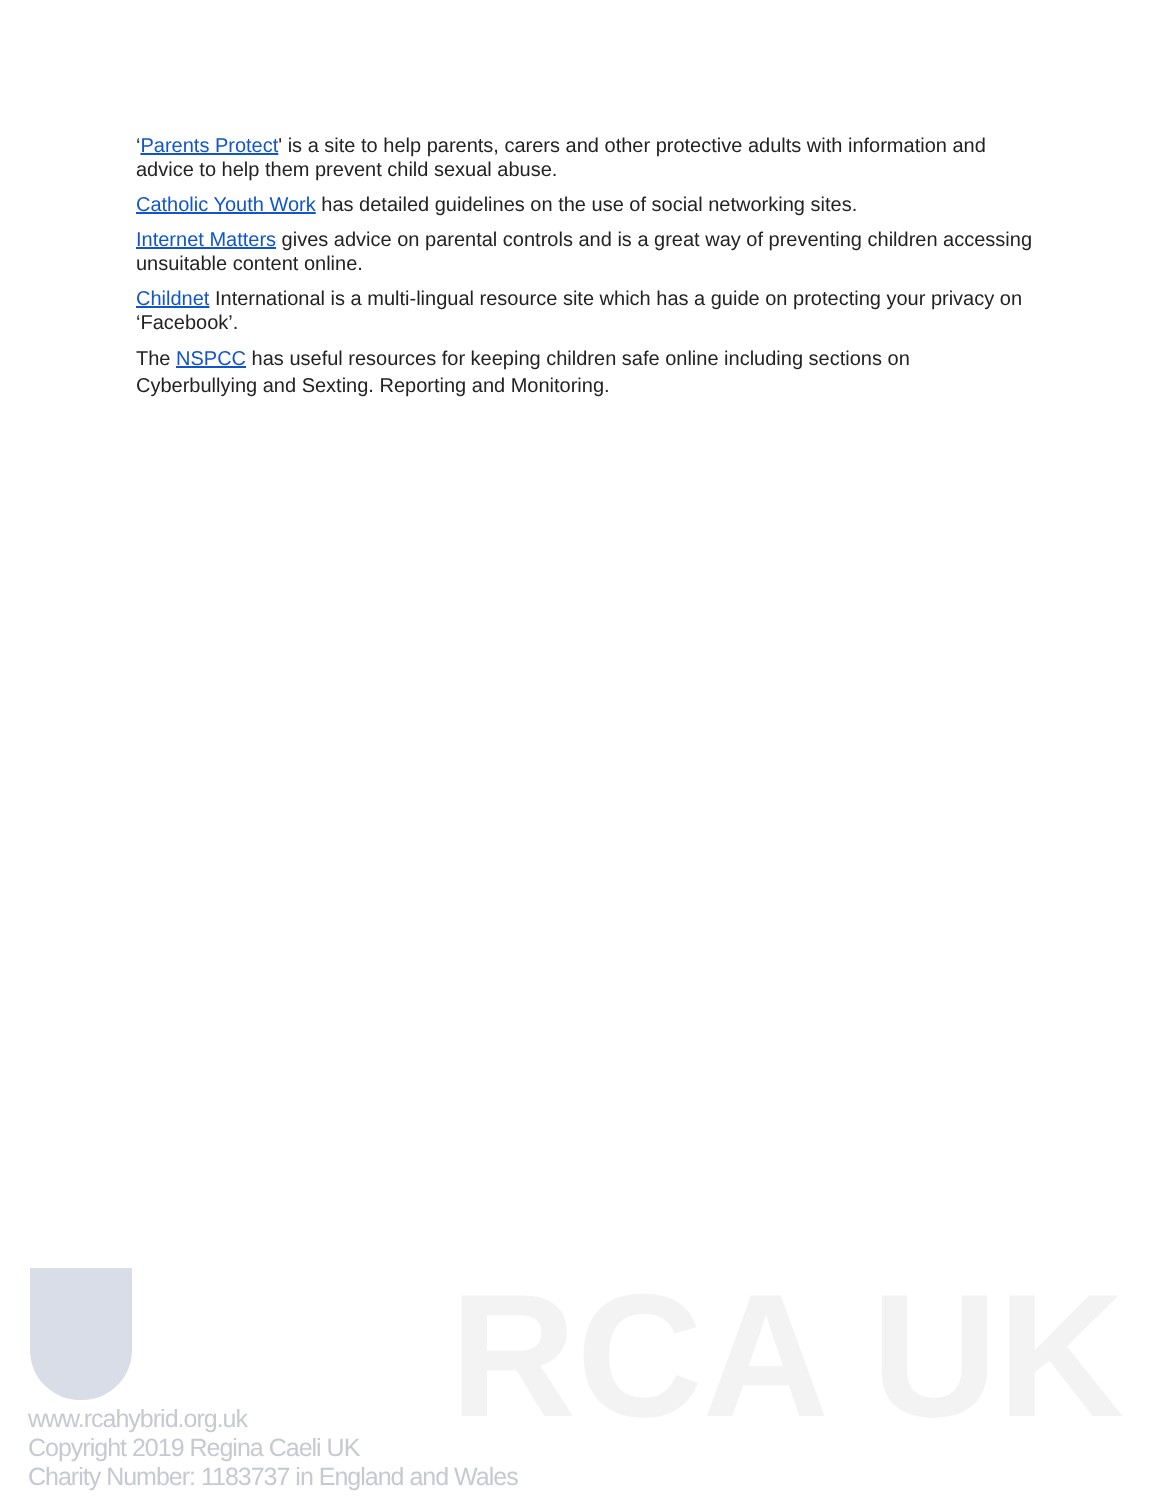‘Parents Protect' is a site to help parents, carers and other protective adults with information and advice to help them prevent child sexual abuse.
Catholic Youth Work has detailed guidelines on the use of social networking sites.
Internet Matters gives advice on parental controls and is a great way of preventing children accessing unsuitable content online.
Childnet International is a multi-lingual resource site which has a guide on protecting your privacy on ‘Facebook’.
The NSPCC has useful resources for keeping children safe online including sections on Cyberbullying and Sexting. Reporting and Monitoring.
RCA UK
www.rcahybrid.org.uk
Copyright 2019 Regina Caeli UK
Charity Number: 1183737 in England and Wales